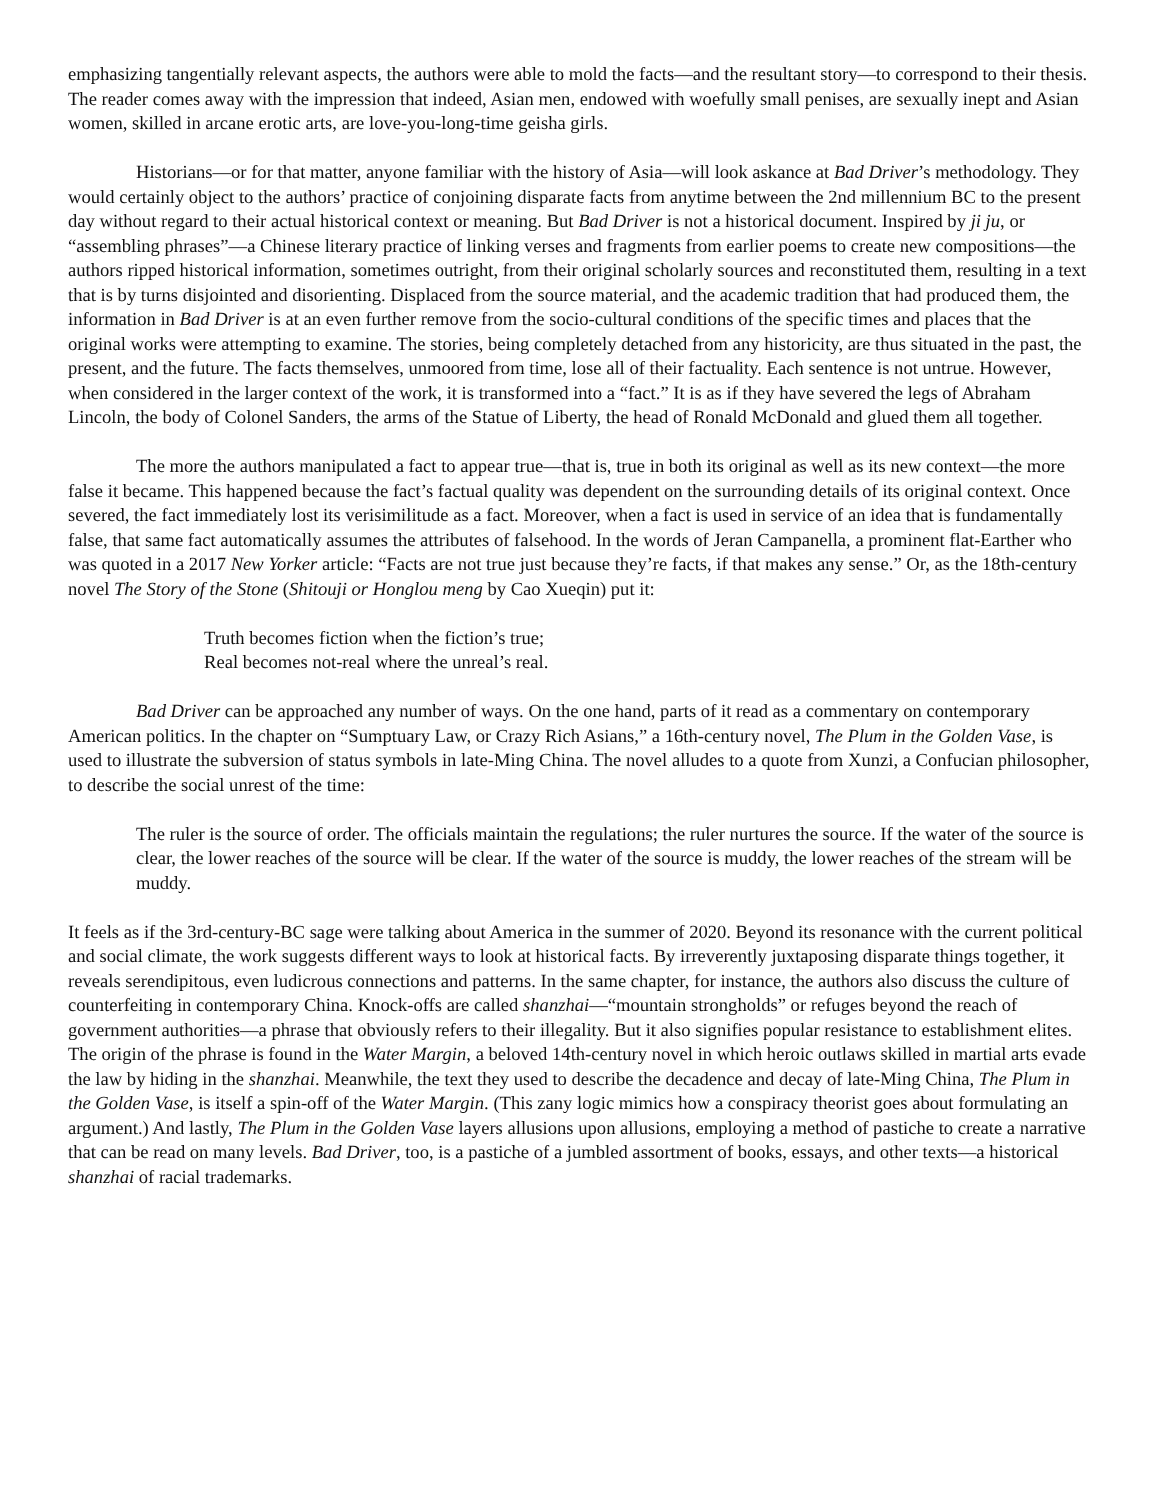emphasizing tangentially relevant aspects, the authors were able to mold the facts—and the resultant story—to correspond to their thesis. The reader comes away with the impression that indeed, Asian men, endowed with woefully small penises, are sexually inept and Asian women, skilled in arcane erotic arts, are love-you-long-time geisha girls.
Historians—or for that matter, anyone familiar with the history of Asia—will look askance at Bad Driver’s methodology. They would certainly object to the authors’ practice of conjoining disparate facts from anytime between the 2nd millennium BC to the present day without regard to their actual historical context or meaning. But Bad Driver is not a historical document. Inspired by ji ju, or “assembling phrases”—a Chinese literary practice of linking verses and fragments from earlier poems to create new compositions—the authors ripped historical information, sometimes outright, from their original scholarly sources and reconstituted them, resulting in a text that is by turns disjointed and disorienting. Displaced from the source material, and the academic tradition that had produced them, the information in Bad Driver is at an even further remove from the socio-cultural conditions of the specific times and places that the original works were attempting to examine. The stories, being completely detached from any historicity, are thus situated in the past, the present, and the future. The facts themselves, unmoored from time, lose all of their factuality. Each sentence is not untrue. However, when considered in the larger context of the work, it is transformed into a “fact.” It is as if they have severed the legs of Abraham Lincoln, the body of Colonel Sanders, the arms of the Statue of Liberty, the head of Ronald McDonald and glued them all together.
The more the authors manipulated a fact to appear true—that is, true in both its original as well as its new context—the more false it became. This happened because the fact’s factual quality was dependent on the surrounding details of its original context. Once severed, the fact immediately lost its verisimilitude as a fact. Moreover, when a fact is used in service of an idea that is fundamentally false, that same fact automatically assumes the attributes of falsehood. In the words of Jeran Campanella, a prominent flat-Earther who was quoted in a 2017 New Yorker article: “Facts are not true just because they’re facts, if that makes any sense.” Or, as the 18th-century novel The Story of the Stone (Shitouji or Honglou meng by Cao Xueqin) put it:
Truth becomes fiction when the fiction’s true;
Real becomes not-real where the unreal’s real.
Bad Driver can be approached any number of ways. On the one hand, parts of it read as a commentary on contemporary American politics. In the chapter on “Sumptuary Law, or Crazy Rich Asians,” a 16th-century novel, The Plum in the Golden Vase, is used to illustrate the subversion of status symbols in late-Ming China. The novel alludes to a quote from Xunzi, a Confucian philosopher, to describe the social unrest of the time:
The ruler is the source of order. The officials maintain the regulations; the ruler nurtures the source. If the water of the source is clear, the lower reaches of the source will be clear. If the water of the source is muddy, the lower reaches of the stream will be muddy.
It feels as if the 3rd-century-BC sage were talking about America in the summer of 2020. Beyond its resonance with the current political and social climate, the work suggests different ways to look at historical facts. By irreverently juxtaposing disparate things together, it reveals serendipitous, even ludicrous connections and patterns. In the same chapter, for instance, the authors also discuss the culture of counterfeiting in contemporary China. Knock-offs are called shanzhai—“mountain strongholds” or refuges beyond the reach of government authorities—a phrase that obviously refers to their illegality. But it also signifies popular resistance to establishment elites. The origin of the phrase is found in the Water Margin, a beloved 14th-century novel in which heroic outlaws skilled in martial arts evade the law by hiding in the shanzhai. Meanwhile, the text they used to describe the decadence and decay of late-Ming China, The Plum in the Golden Vase, is itself a spin-off of the Water Margin. (This zany logic mimics how a conspiracy theorist goes about formulating an argument.) And lastly, The Plum in the Golden Vase layers allusions upon allusions, employing a method of pastiche to create a narrative that can be read on many levels. Bad Driver, too, is a pastiche of a jumbled assortment of books, essays, and other texts—a historical shanzhai of racial trademarks.